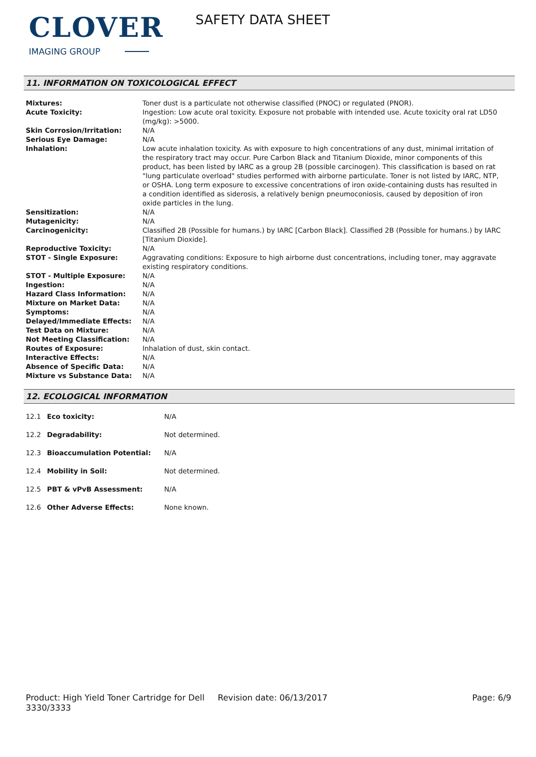CLOVER
IMAGING GROUP
SAFETY DATA SHEET
11. INFORMATION ON TOXICOLOGICAL EFFECT
| Mixtures: | Toner dust is a particulate not otherwise classified (PNOC) or regulated (PNOR). |
| Acute Toxicity: | Ingestion: Low acute oral toxicity. Exposure not probable with intended use. Acute toxicity oral rat LD50 (mg/kg): >5000. |
| Skin Corrosion/Irritation: | N/A |
| Serious Eye Damage: | N/A |
| Inhalation: | Low acute inhalation toxicity. As with exposure to high concentrations of any dust, minimal irritation of the respiratory tract may occur. Pure Carbon Black and Titanium Dioxide, minor components of this product, has been listed by IARC as a group 2B (possible carcinogen). This classification is based on rat "lung particulate overload" studies performed with airborne particulate. Toner is not listed by IARC, NTP, or OSHA. Long term exposure to excessive concentrations of iron oxide-containing dusts has resulted in a condition identified as siderosis, a relatively benign pneumoconiosis, caused by deposition of iron oxide particles in the lung. |
| Sensitization: | N/A |
| Mutagenicity: | N/A |
| Carcinogenicity: | Classified 2B (Possible for humans.) by IARC [Carbon Black]. Classified 2B (Possible for humans.) by IARC [Titanium Dioxide]. |
| Reproductive Toxicity: | N/A |
| STOT - Single Exposure: | Aggravating conditions: Exposure to high airborne dust concentrations, including toner, may aggravate existing respiratory conditions. |
| STOT - Multiple Exposure: | N/A |
| Ingestion: | N/A |
| Hazard Class Information: | N/A |
| Mixture on Market Data: | N/A |
| Symptoms: | N/A |
| Delayed/Immediate Effects: | N/A |
| Test Data on Mixture: | N/A |
| Not Meeting Classification: | N/A |
| Routes of Exposure: | Inhalation of dust, skin contact. |
| Interactive Effects: | N/A |
| Absence of Specific Data: | N/A |
| Mixture vs Substance Data: | N/A |
12. ECOLOGICAL INFORMATION
| 12.1 | Eco toxicity: | N/A |
| 12.2 | Degradability: | Not determined. |
| 12.3 | Bioaccumulation Potential: | N/A |
| 12.4 | Mobility in Soil: | Not determined. |
| 12.5 | PBT & vPvB Assessment: | N/A |
| 12.6 | Other Adverse Effects: | None known. |
Product: High Yield Toner Cartridge for Dell 3330/3333
Revision date: 06/13/2017 Page: 6/9